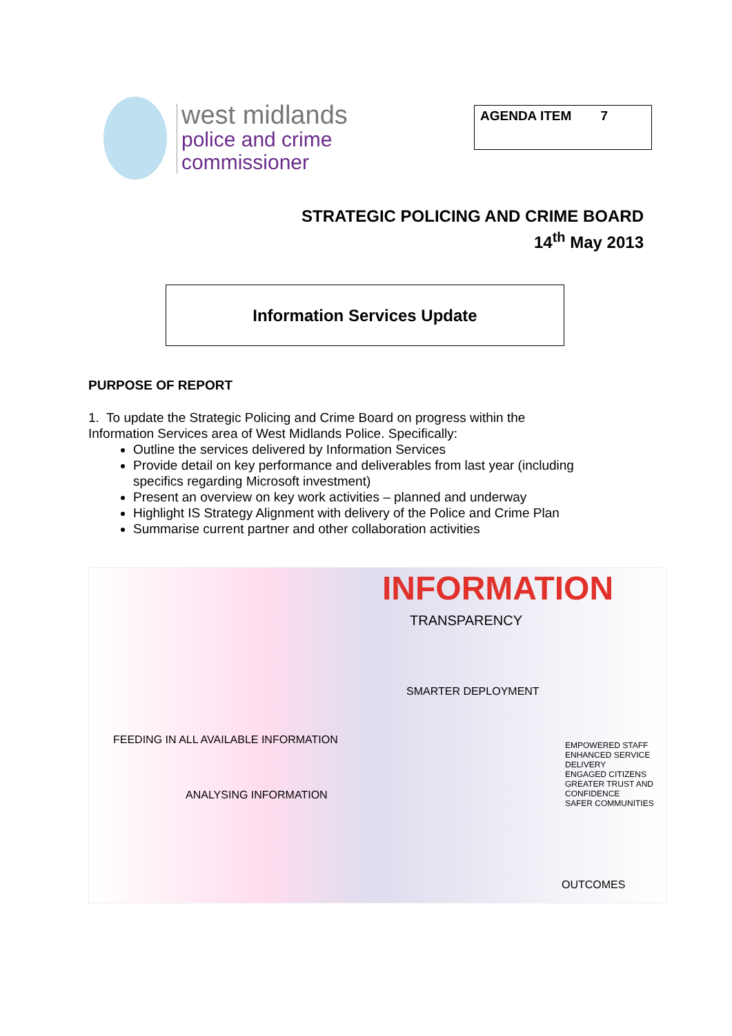west midlands
police and crime
commissioner
AGENDA ITEM 7
STRATEGIC POLICING AND CRIME BOARD
14<sup>th</sup> May 2013
Information Services Update
PURPOSE OF REPORT
1. To update the Strategic Policing and Crime Board on progress within the Information Services area of West Midlands Police. Specifically:
Outline the services delivered by Information Services
Provide detail on key performance and deliverables from last year (including specifics regarding Microsoft investment)
Present an overview on key work activities – planned and underway
Highlight IS Strategy Alignment with delivery of the Police and Crime Plan
Summarise current partner and other collaboration activities
INFORMATION
TRANSPARENCY
SMARTER DEPLOYMENT
FEEDING IN ALL AVAILABLE INFORMATION
ANALYSING INFORMATION
EMPOWERED STAFF
ENHANCED SERVICE DELIVERY
ENGAGED CITIZENS
GREATER TRUST AND CONFIDENCE
SAFER COMMUNITIES
OUTCOMES